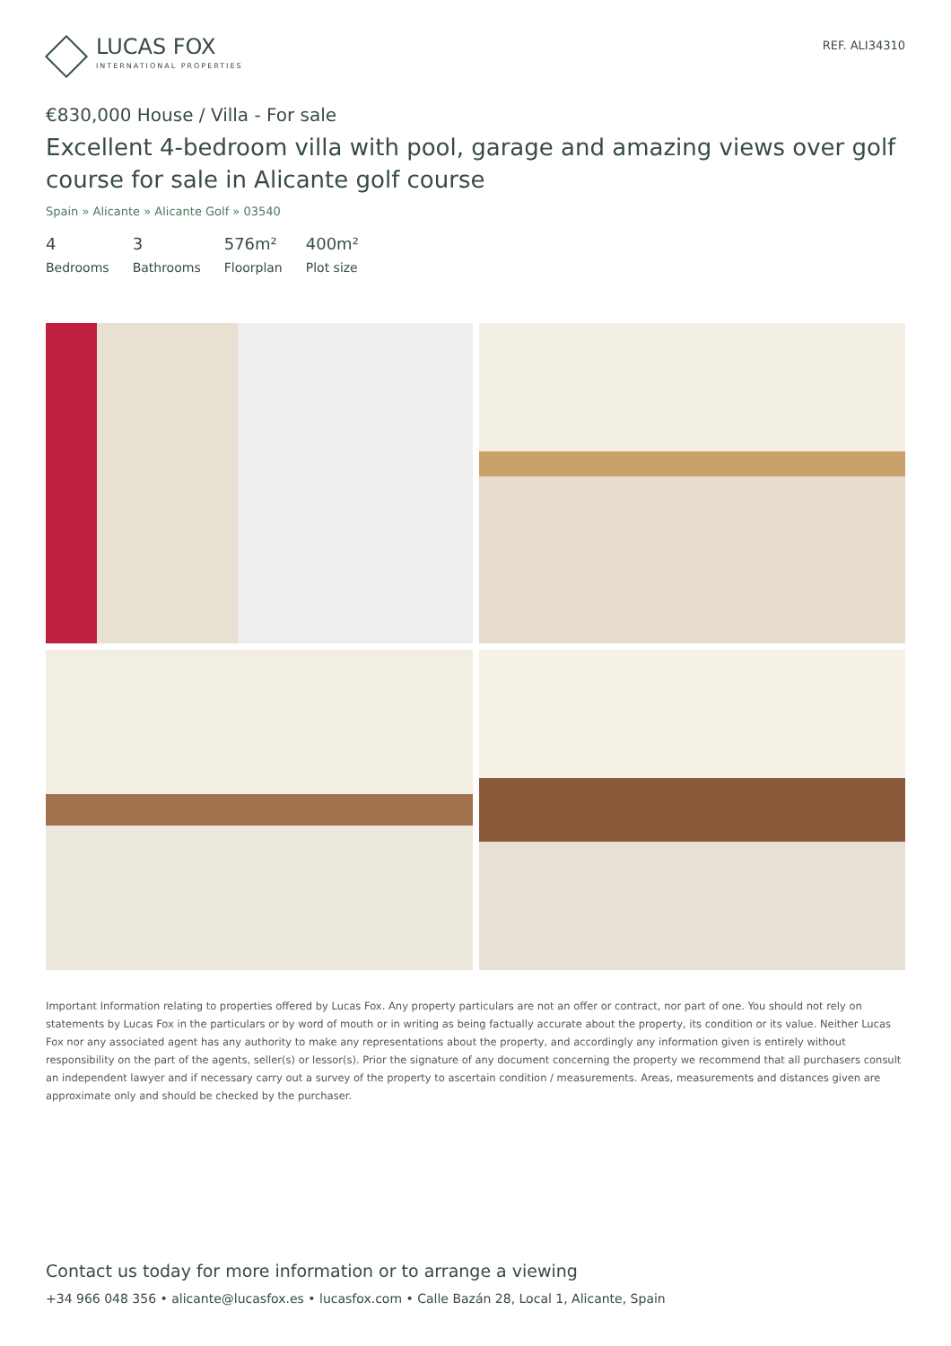LUCAS FOX
INTERNATIONAL PROPERTIES
REF. ALI34310
€830,000 House / Villa - For sale
Excellent 4-bedroom villa with pool, garage and amazing views over golf course for sale in Alicante golf course
Spain » Alicante » Alicante Golf » 03540
4
Bedrooms
3
Bathrooms
576m²
Floorplan
400m²
Plot size
Important Information relating to properties offered by Lucas Fox. Any property particulars are not an offer or contract, nor part of one. You should not rely on statements by Lucas Fox in the particulars or by word of mouth or in writing as being factually accurate about the property, its condition or its value. Neither Lucas Fox nor any associated agent has any authority to make any representations about the property, and accordingly any information given is entirely without responsibility on the part of the agents, seller(s) or lessor(s). Prior the signature of any document concerning the property we recommend that all purchasers consult an independent lawyer and if necessary carry out a survey of the property to ascertain condition / measurements. Areas, measurements and distances given are approximate only and should be checked by the purchaser.
Contact us today for more information or to arrange a viewing
+34 966 048 356 • alicante@lucasfox.es • lucasfox.com • Calle Bazán 28, Local 1, Alicante, Spain